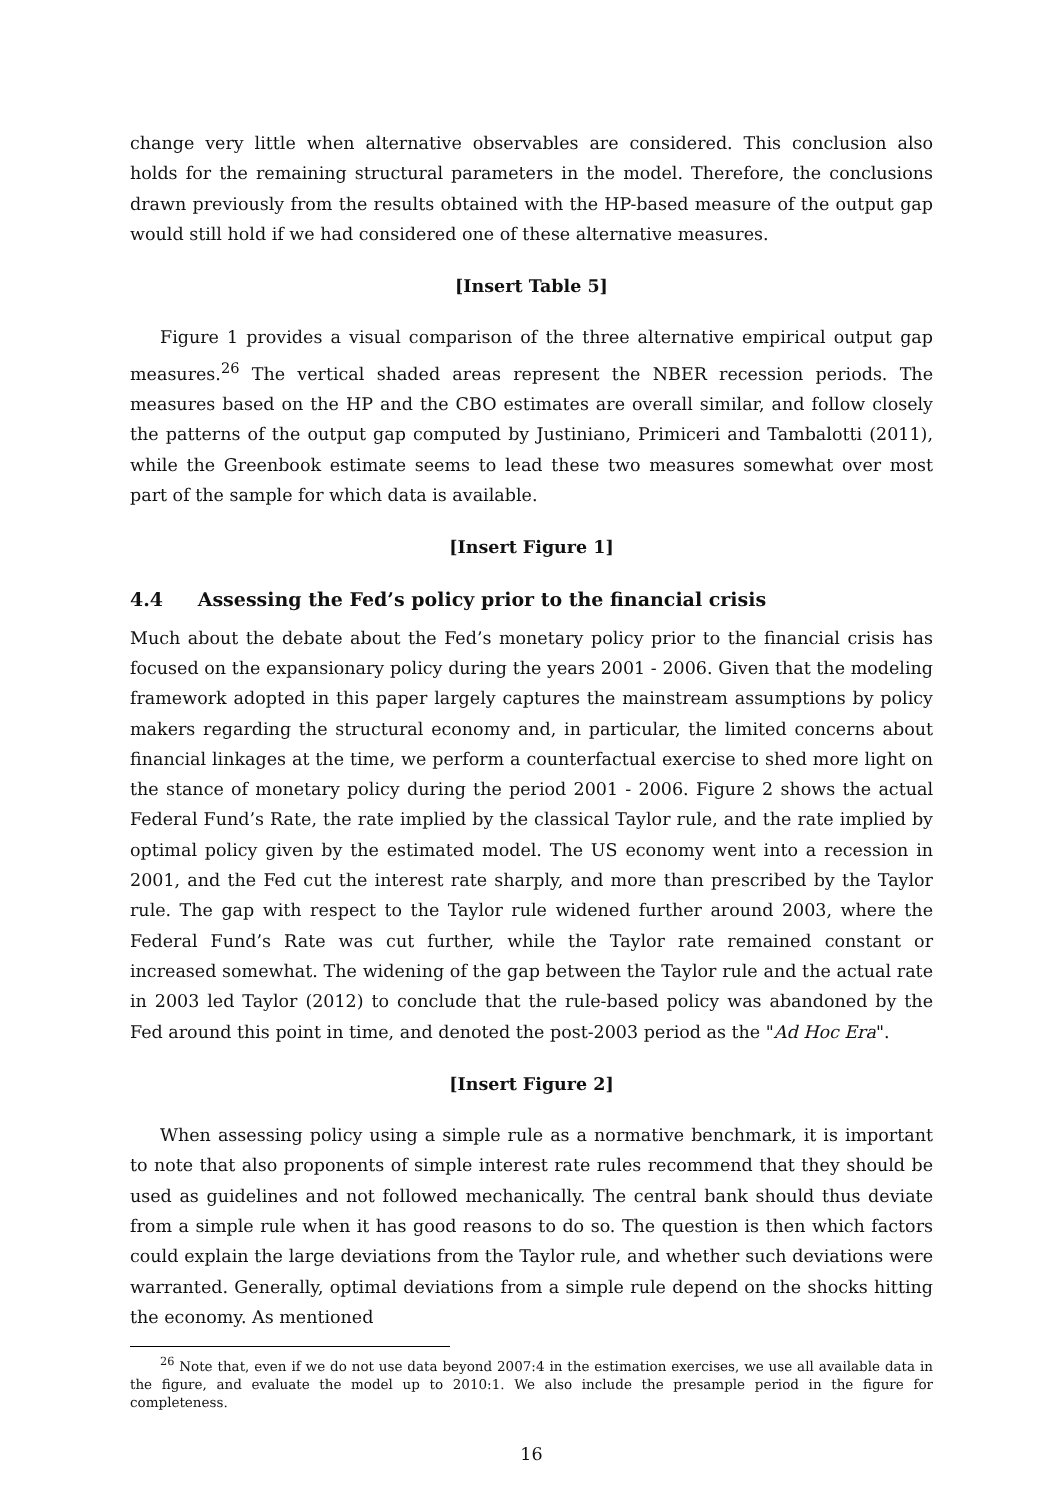change very little when alternative observables are considered. This conclusion also holds for the remaining structural parameters in the model. Therefore, the conclusions drawn previously from the results obtained with the HP-based measure of the output gap would still hold if we had considered one of these alternative measures.
[Insert Table 5]
Figure 1 provides a visual comparison of the three alternative empirical output gap measures.<sup>26</sup> The vertical shaded areas represent the NBER recession periods. The measures based on the HP and the CBO estimates are overall similar, and follow closely the patterns of the output gap computed by Justiniano, Primiceri and Tambalotti (2011), while the Greenbook estimate seems to lead these two measures somewhat over most part of the sample for which data is available.
[Insert Figure 1]
4.4 Assessing the Fed’s policy prior to the financial crisis
Much about the debate about the Fed’s monetary policy prior to the financial crisis has focused on the expansionary policy during the years 2001 - 2006. Given that the modeling framework adopted in this paper largely captures the mainstream assumptions by policy makers regarding the structural economy and, in particular, the limited concerns about financial linkages at the time, we perform a counterfactual exercise to shed more light on the stance of monetary policy during the period 2001 - 2006. Figure 2 shows the actual Federal Fund’s Rate, the rate implied by the classical Taylor rule, and the rate implied by optimal policy given by the estimated model. The US economy went into a recession in 2001, and the Fed cut the interest rate sharply, and more than prescribed by the Taylor rule. The gap with respect to the Taylor rule widened further around 2003, where the Federal Fund’s Rate was cut further, while the Taylor rate remained constant or increased somewhat. The widening of the gap between the Taylor rule and the actual rate in 2003 led Taylor (2012) to conclude that the rule-based policy was abandoned by the Fed around this point in time, and denoted the post-2003 period as the "Ad Hoc Era".
[Insert Figure 2]
When assessing policy using a simple rule as a normative benchmark, it is important to note that also proponents of simple interest rate rules recommend that they should be used as guidelines and not followed mechanically. The central bank should thus deviate from a simple rule when it has good reasons to do so. The question is then which factors could explain the large deviations from the Taylor rule, and whether such deviations were warranted. Generally, optimal deviations from a simple rule depend on the shocks hitting the economy. As mentioned
<sup>26</sup> Note that, even if we do not use data beyond 2007:4 in the estimation exercises, we use all available data in the figure, and evaluate the model up to 2010:1. We also include the presample period in the figure for completeness.
16